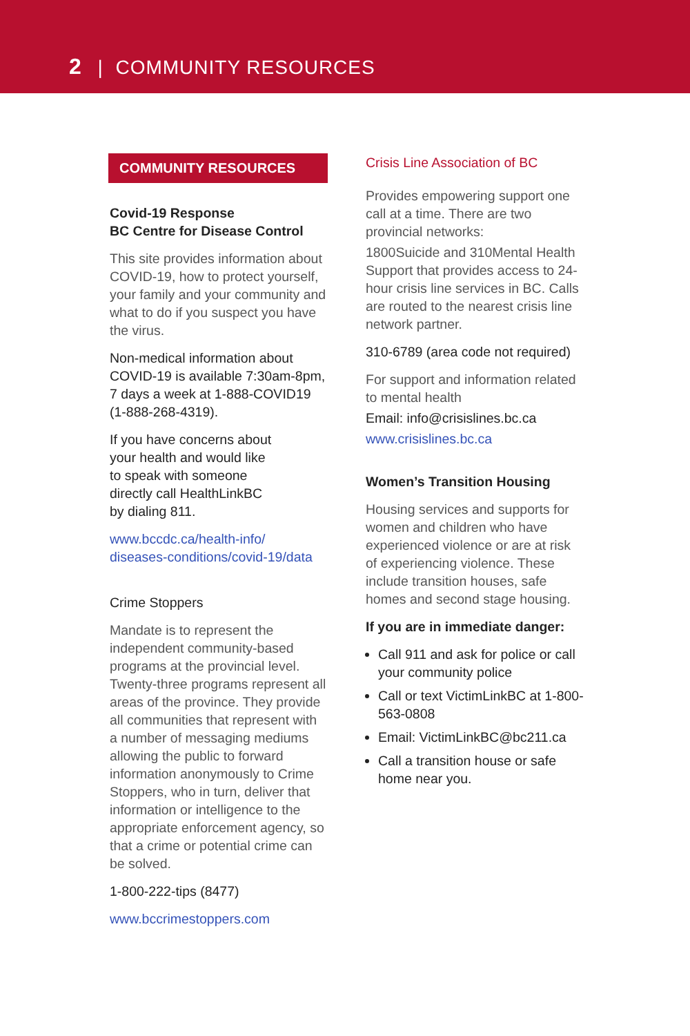2 | COMMUNITY RESOURCES
COMMUNITY RESOURCES
Covid-19 Response
BC Centre for Disease Control
This site provides information about COVID-19, how to protect yourself, your family and your community and what to do if you suspect you have the virus.
Non-medical information about COVID-19 is available 7:30am-8pm, 7 days a week at 1-888-COVID19 (1-888-268-4319).
If you have concerns about
your health and would like
to speak with someone
directly call HealthLinkBC
by dialing 811.
www.bccdc.ca/health-info/
diseases-conditions/covid-19/data
Crime Stoppers
Mandate is to represent the independent community-based programs at the provincial level. Twenty-three programs represent all areas of the province. They provide all communities that represent with a number of messaging mediums allowing the public to forward information anonymously to Crime Stoppers, who in turn, deliver that information or intelligence to the appropriate enforcement agency, so that a crime or potential crime can be solved.
1-800-222-tips (8477)
www.bccrimestoppers.com
Crisis Line Association of BC
Provides empowering support one call at a time. There are two provincial networks:
1800Suicide and 310Mental Health Support that provides access to 24-hour crisis line services in BC. Calls are routed to the nearest crisis line network partner.
310-6789 (area code not required)
For support and information related to mental health
Email: info@crisislines.bc.ca
www.crisislines.bc.ca
Women’s Transition Housing
Housing services and supports for women and children who have experienced violence or are at risk of experiencing violence. These include transition houses, safe homes and second stage housing.
If you are in immediate danger:
Call 911 and ask for police or call your community police
Call or text VictimLinkBC at 1-800-563-0808
Email: VictimLinkBC@bc211.ca
Call a transition house or safe home near you.